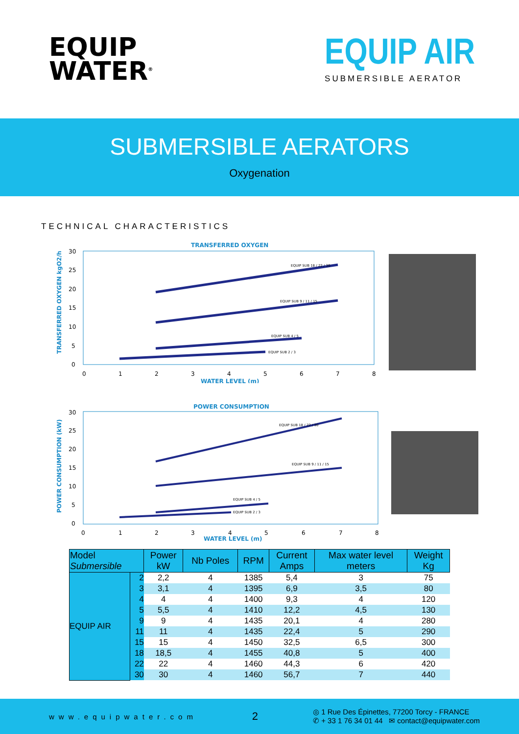EQUIP
WATER<sup>®</sup>
EQUIP AIR
SUBMERSIBLE AERATOR
SUBMERSIBLE AERATORS
Oxygenation
TECHNICAL CHARACTERISTICS
TRANSFERRED OXYGEN
TRANSFERRED OXYGEN kgO2/h
30
25
20
15
10
5
0
0
1
2
3
4
5
6
7
8
WATER LEVEL (m)
EQUIP SUB 18 / 22 / 30
EQUIP SUB 9 / 11 / 15
EQUIP SUB 4 / 5
EQUIP SUB 2 / 3
POWER CONSUMPTION
POWER CONSUMPTION (kW)
30
25
20
15
10
5
0
0
1
2
3
4
5
6
7
8
WATER LEVEL (m)
EQUIP SUB 18 / 22 / 30
EQUIP SUB 9 / 11 / 15
EQUIP SUB 4 / 5
EQUIP SUB 2 / 3
| Model Submersible | | Power kW | Nb Poles | RPM | Current Amps | Max water level meters | Weight Kg |
| --- | --- | --- | --- | --- | --- | --- | --- |
| EQUIP AIR | 2 | 2,2 | 4 | 1385 | 5,4 | 3 | 75 |
| | 3 | 3,1 | 4 | 1395 | 6,9 | 3,5 | 80 |
| | 4 | 4 | 4 | 1400 | 9,3 | 4 | 120 |
| | 5 | 5,5 | 4 | 1410 | 12,2 | 4,5 | 130 |
| | 9 | 9 | 4 | 1435 | 20,1 | 4 | 280 |
| | 11 | 11 | 4 | 1435 | 22,4 | 5 | 290 |
| | 15 | 15 | 4 | 1450 | 32,5 | 6,5 | 300 |
| | 18 | 18,5 | 4 | 1455 | 40,8 | 5 | 400 |
| | 22 | 22 | 4 | 1460 | 44,3 | 6 | 420 |
| | 30 | 30 | 4 | 1460 | 56,7 | 7 | 440 |
www.equipwater.com 2 ◎ 1 Rue Des Épinettes, 77200 Torcy - FRANCE
✆ + 33 1 76 34 01 44 ✉ contact@equipwater.com